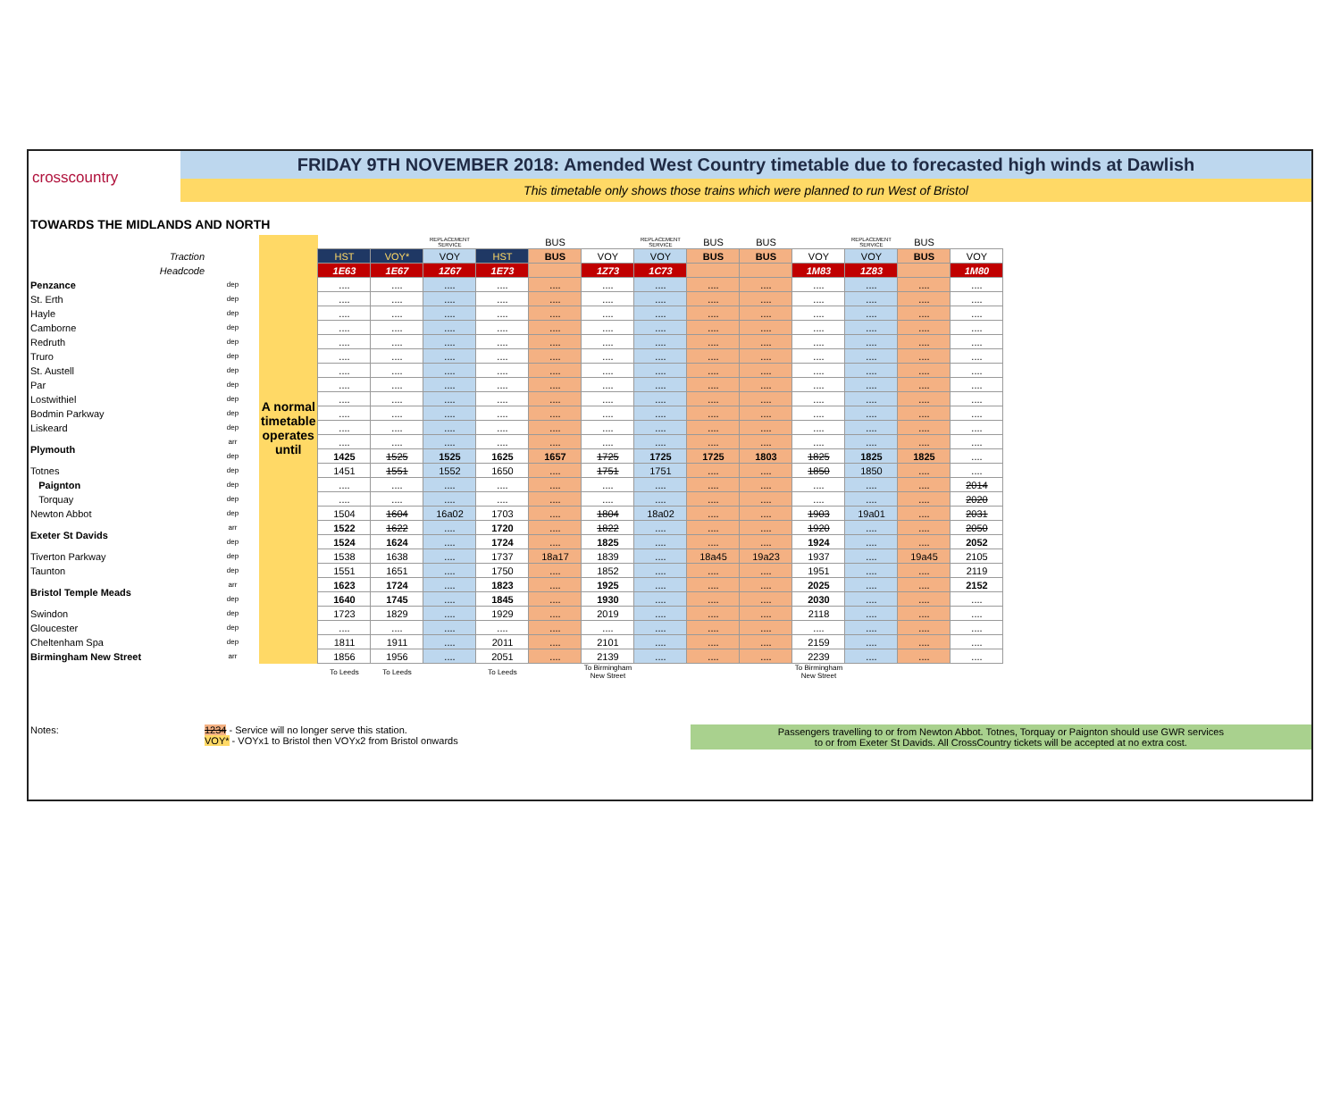crosscountry
FRIDAY 9TH NOVEMBER 2018: Amended West Country timetable due to forecasted high winds at Dawlish
This timetable only shows those trains which were planned to run West of Bristol
TOWARDS THE MIDLANDS AND NORTH
| | | | | | REPLACEMENT SERVICE | | BUS | | REPLACEMENT SERVICE | BUS | BUS | | REPLACEMENT SERVICE | BUS | |
| Traction | | | HST | VOY* | VOY | HST | BUS | VOY | VOY | BUS | BUS | VOY | VOY | BUS | VOY |
| Headcode | | | 1E63 | 1E67 | 1Z67 | 1E73 | | 1Z73 | 1C73 | | | 1M83 | 1Z83 | | 1M80 |
| Penzance | dep | A normal timetable operates until | .... | .... | .... | .... | .... | .... | .... | .... | .... | .... | .... | .... | .... |
| St. Erth | dep | | .... | .... | .... | .... | .... | .... | .... | .... | .... | .... | .... | .... | .... |
| Hayle | dep | | .... | .... | .... | .... | .... | .... | .... | .... | .... | .... | .... | .... | .... |
| Camborne | dep | | .... | .... | .... | .... | .... | .... | .... | .... | .... | .... | .... | .... | .... |
| Redruth | dep | | .... | .... | .... | .... | .... | .... | .... | .... | .... | .... | .... | .... | .... |
| Truro | dep | | .... | .... | .... | .... | .... | .... | .... | .... | .... | .... | .... | .... | .... |
| St. Austell | dep | | .... | .... | .... | .... | .... | .... | .... | .... | .... | .... | .... | .... | .... |
| Par | dep | | .... | .... | .... | .... | .... | .... | .... | .... | .... | .... | .... | .... | .... |
| Lostwithiel | dep | | .... | .... | .... | .... | .... | .... | .... | .... | .... | .... | .... | .... | .... |
| Bodmin Parkway | dep | | .... | .... | .... | .... | .... | .... | .... | .... | .... | .... | .... | .... | .... |
| Liskeard | dep | | .... | .... | .... | .... | .... | .... | .... | .... | .... | .... | .... | .... | .... |
| Plymouth | arr | | .... | .... | .... | .... | .... | .... | .... | .... | .... | .... | .... | .... | .... |
| | dep | | 1425 | 1525 | 1525 | 1625 | 1657 | 1725 | 1725 | 1725 | 1803 | 1825 | 1825 | 1825 | .... |
| Totnes | dep | | 1451 | 1551 | 1552 | 1650 | .... | 1751 | 1751 | .... | .... | 1850 | 1850 | .... | .... |
| Paignton | dep | | .... | .... | .... | .... | .... | .... | .... | .... | .... | .... | .... | .... | 2014 |
| Torquay | dep | | .... | .... | .... | .... | .... | .... | .... | .... | .... | .... | .... | .... | 2020 |
| Newton Abbot | dep | | 1504 | 1604 | 16a02 | 1703 | .... | 1804 | 18a02 | .... | .... | 1903 | 19a01 | .... | 2031 |
| Exeter St Davids | arr | | 1522 | 1622 | .... | 1720 | .... | 1822 | .... | .... | .... | 1920 | .... | .... | 2050 |
| | dep | | 1524 | 1624 | .... | 1724 | .... | 1825 | .... | .... | .... | 1924 | .... | .... | 2052 |
| Tiverton Parkway | dep | | 1538 | 1638 | .... | 1737 | 18a17 | 1839 | .... | 18a45 | 19a23 | 1937 | .... | 19a45 | 2105 |
| Taunton | dep | | 1551 | 1651 | .... | 1750 | .... | 1852 | .... | .... | .... | 1951 | .... | .... | 2119 |
| Bristol Temple Meads | arr | | 1623 | 1724 | .... | 1823 | .... | 1925 | .... | .... | .... | 2025 | .... | .... | 2152 |
| | dep | | 1640 | 1745 | .... | 1845 | .... | 1930 | .... | .... | .... | 2030 | .... | .... | .... |
| Swindon | dep | | 1723 | 1829 | .... | 1929 | .... | 2019 | .... | .... | .... | 2118 | .... | .... | .... |
| Gloucester | dep | | .... | .... | .... | .... | .... | .... | .... | .... | .... | .... | .... | .... | .... |
| Cheltenham Spa | dep | | 1811 | 1911 | .... | 2011 | .... | 2101 | .... | .... | .... | 2159 | .... | .... | .... |
| Birmingham New Street | arr | | 1856 | 1956 | .... | 2051 | .... | 2139 | .... | .... | .... | 2239 | .... | .... | .... |
| | | | To Leeds | To Leeds | | To Leeds | | To Birmingham New Street | | | | To Birmingham New Street | | | |
Notes: 1234 - Service will no longer serve this station.
VOY* - VOYx1 to Bristol then VOYx2 from Bristol onwards
Passengers travelling to or from Newton Abbot. Totnes, Torquay or Paignton should use GWR services
to or from Exeter St Davids. All CrossCountry tickets will be accepted at no extra cost.